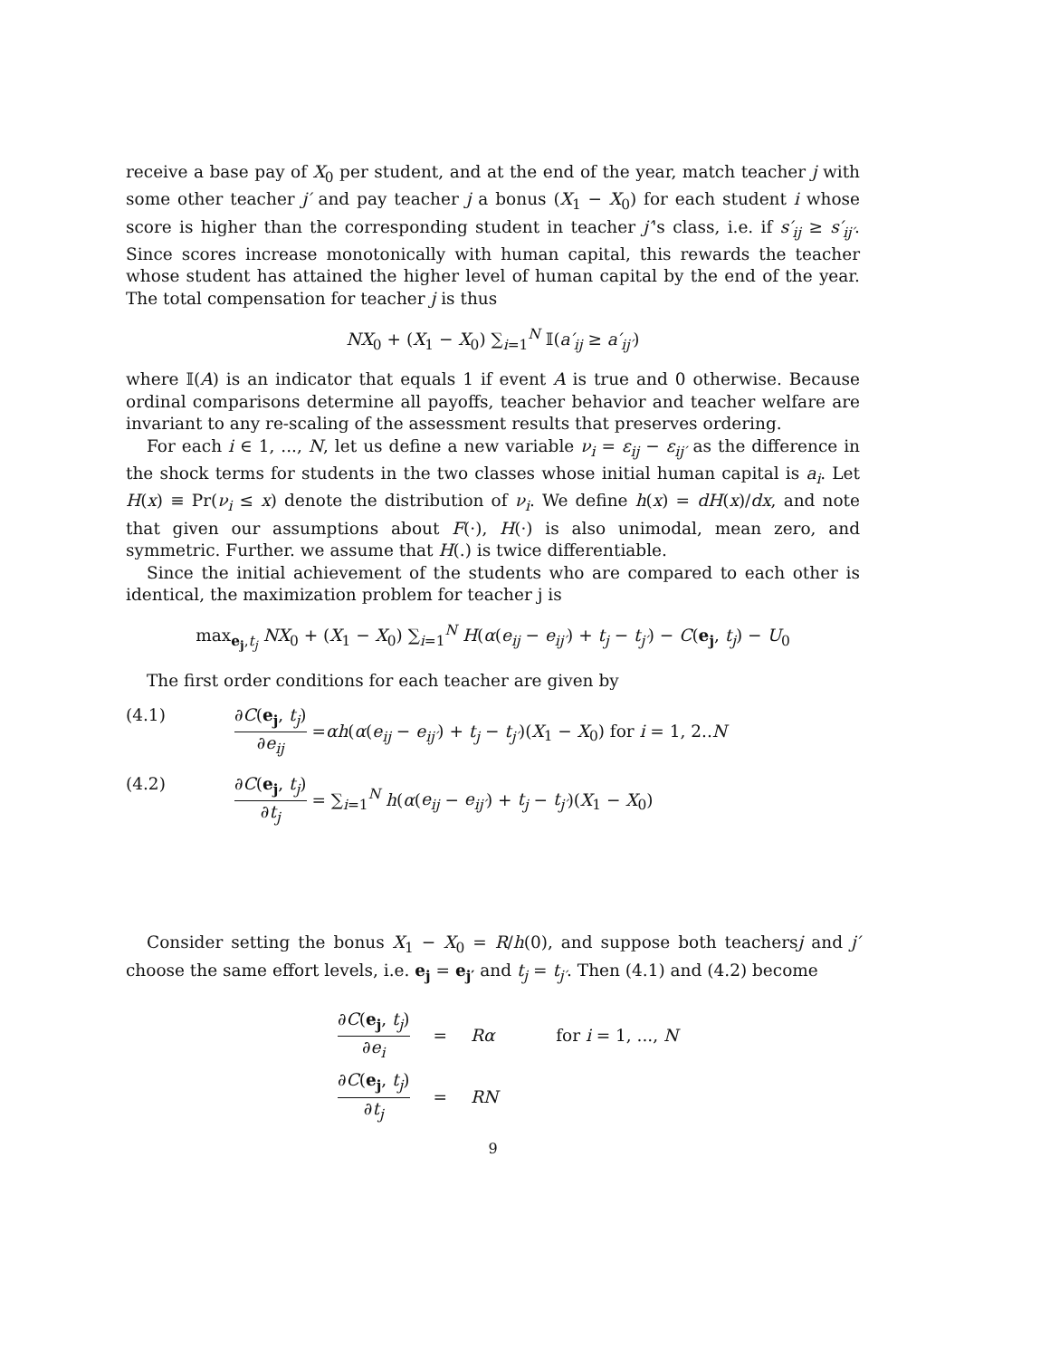receive a base pay of X<sub>0</sub> per student, and at the end of the year, match teacher j with some other teacher j′ and pay teacher j a bonus (X<sub>1</sub> − X<sub>0</sub>) for each student i whose score is higher than the corresponding student in teacher j′'s class, i.e. if s′<sub>ij</sub> ≥ s′<sub>ij′</sub>. Since scores increase monotonically with human capital, this rewards the teacher whose student has attained the higher level of human capital by the end of the year. The total compensation for teacher j is thus
NX<sub>0</sub> + (X<sub>1</sub> − X<sub>0</sub>) ∑<sub>i=1</sub><sup>N</sup> 𝕀(a′<sub>ij</sub> ≥ a′<sub>ij′</sub>)
where 𝕀(A) is an indicator that equals 1 if event A is true and 0 otherwise. Because ordinal comparisons determine all payoffs, teacher behavior and teacher welfare are invariant to any re-scaling of the assessment results that preserves ordering.
For each i ∈ 1, ..., N, let us define a new variable ν<sub>i</sub> = ε<sub>ij</sub> − ε<sub>ij′</sub> as the difference in the shock terms for students in the two classes whose initial human capital is a<sub>i</sub>. Let H(x) ≡ Pr(ν<sub>i</sub> ≤ x) denote the distribution of ν<sub>i</sub>. We define h(x) = dH(x)/dx, and note that given our assumptions about F(·), H(·) is also unimodal, mean zero, and symmetric. Further. we assume that H(.) is twice differentiable.
Since the initial achievement of the students who are compared to each other is identical, the maximization problem for teacher j is
max<sub>e<sub>j</sub>,t<sub>j</sub></sub> NX<sub>0</sub> + (X<sub>1</sub> − X<sub>0</sub>) ∑<sub>i=1</sub><sup>N</sup> H(α(e<sub>ij</sub> − e<sub>ij′</sub>) + t<sub>j</sub> − t<sub>j′</sub>) − C(e<sub>j</sub>, t<sub>j</sub>) − U<sub>0</sub>
The first order conditions for each teacher are given by
(4.1) ∂C(e<sub>j</sub>, t<sub>j</sub>) ∂e<sub>ij</sub> =αh(α(e<sub>ij</sub> − e<sub>ij′</sub>) + t<sub>j</sub> − t<sub>j′</sub>)(X<sub>1</sub> − X<sub>0</sub>) for i = 1, 2..N
(4.2) ∂C(e<sub>j</sub>, t<sub>j</sub>) ∂t<sub>j</sub> = ∑<sub>i=1</sub><sup>N</sup> h(α(e<sub>ij</sub> − e<sub>ij′</sub>) + t<sub>j</sub> − t<sub>j′</sub>)(X<sub>1</sub> − X<sub>0</sub>)
Consider setting the bonus X<sub>1</sub> − X<sub>0</sub> = R/h(0), and suppose both teachersj and j′ choose the same effort levels, i.e. e<sub>j</sub> = e<sub>j′</sub> and t<sub>j</sub> = t<sub>j′</sub>. Then (4.1) and (4.2) become
| ∂ C ( e<sub>j</sub> , t<sub>j</sub> ) ∂ e<sub>i</sub> | = | Rα | for i = 1, ..., N |
| ∂ C ( e<sub>j</sub> , t<sub>j</sub> ) ∂ t<sub>j</sub> | = | RN | |
9